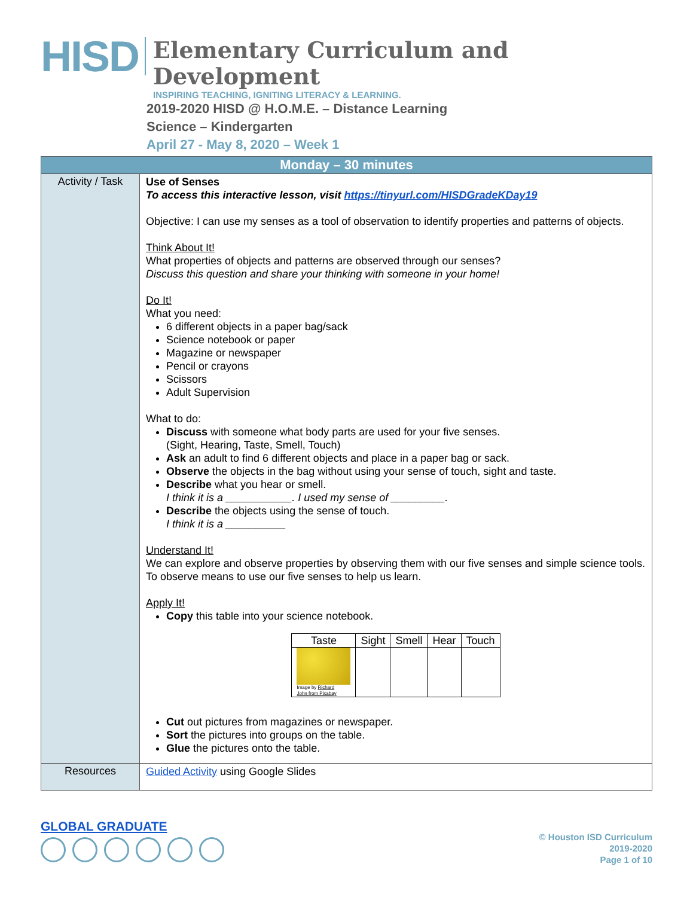HISD
Elementary Curriculum and Development
INSPIRING TEACHING, IGNITING LITERACY & LEARNING.
2019-2020 HISD @ H.O.M.E. – Distance Learning
Science – Kindergarten
April 27 - May 8, 2020 – Week 1
| Monday – 30 minutes | |
| --- | --- |
| Activity / Task | Use of Senses To access this interactive lesson, visit https://tinyurl.com/HISDGradeKDay19 Objective: I can use my senses as a tool of observation to identify properties and patterns of objects. Think About It! What properties of objects and patterns are observed through our senses? Discuss this question and share your thinking with someone in your home! Do It! What you need: 6 different objects in a paper bag/sack Science notebook or paper Magazine or newspaper Pencil or crayons Scissors Adult Supervision What to do: Discuss with someone what body parts are used for your five senses. (Sight, Hearing, Taste, Smell, Touch) Ask an adult to find 6 different objects and place in a paper bag or sack. Observe the objects in the bag without using your sense of touch, sight and taste. Describe what you hear or smell. I think it is a ___________. I used my sense of _________. Describe the objects using the sense of touch. I think it is a __________ Understand It! We can explore and observe properties by observing them with our five senses and simple science tools. To observe means to use our five senses to help us learn. Apply It! Copy this table into your science notebook. / Taste / Sight / Smell / Hear / Touch / / --- / --- / --- / --- / --- / / Image by Richard John from Pixabay / / / / / Cut out pictures from magazines or newspaper. Sort the pictures into groups on the table. Glue the pictures onto the table. |
| Resources | Guided Activity using Google Slides |
GLOBAL GRADUATE
© Houston ISD Curriculum
2019-2020
Page 1 of 10